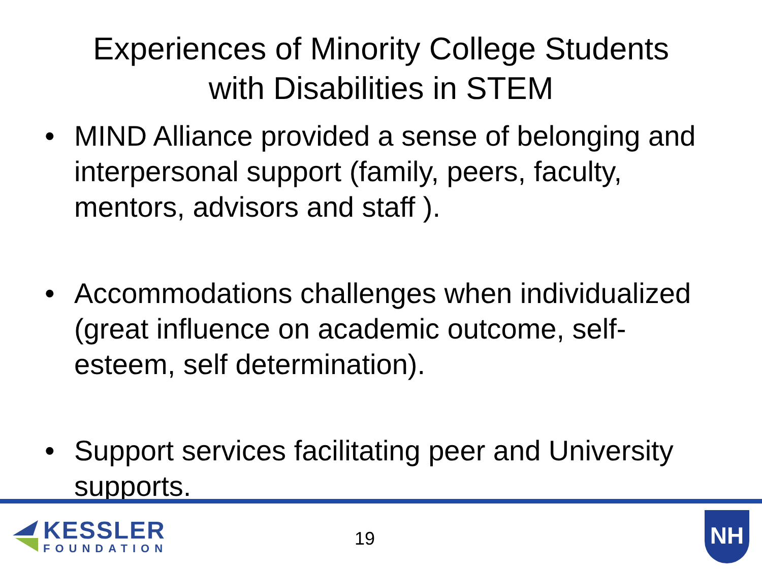Experiences of Minority College Students
with Disabilities in STEM
• MIND Alliance provided a sense of belonging and interpersonal support (family, peers, faculty, mentors, advisors and staff ).
• Accommodations challenges when individualized (great influence on academic outcome, self-esteem, self determination).
• Support services facilitating peer and University supports.
KESSLER
FOUNDATION
19
NH